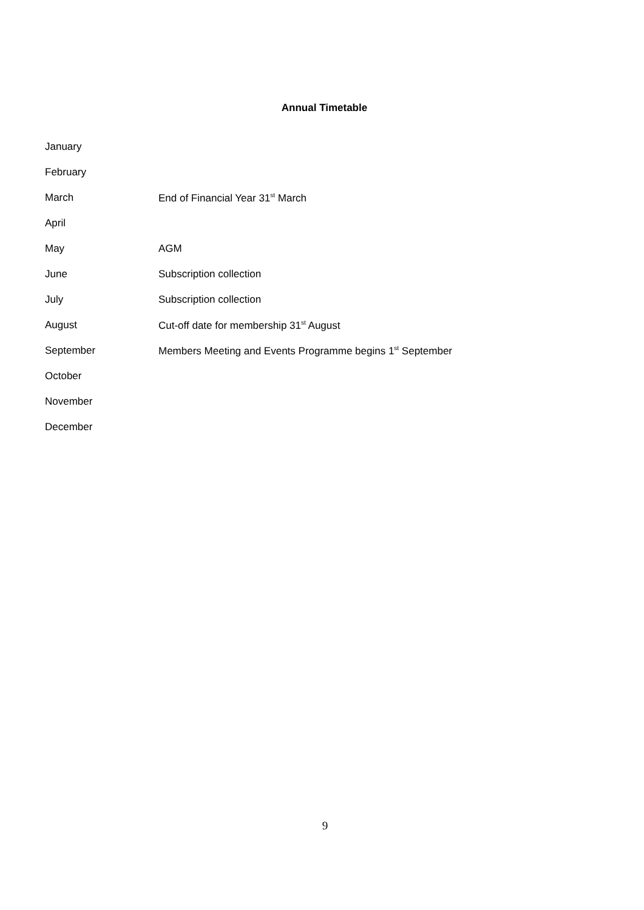Annual Timetable
January
February
March End of Financial Year 31<sup>st</sup> March
April
May AGM
June Subscription collection
July Subscription collection
August Cut-off date for membership 31<sup>st</sup> August
September Members Meeting and Events Programme begins 1<sup>st</sup> September
October
November
December
9